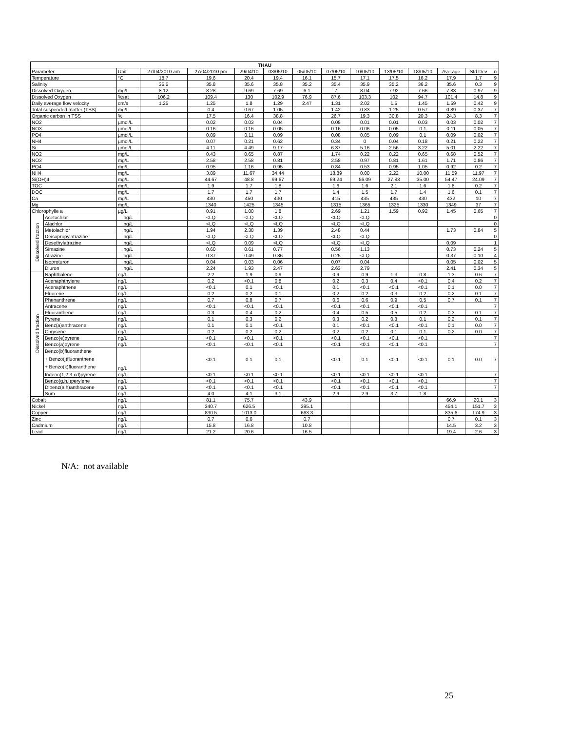| THAU | | | | | | | | | | | | | | |
| --- | --- | --- | --- | --- | --- | --- | --- | --- | --- | --- | --- | --- | --- | --- |
| Parameter | | Unit | 27/04/2010 am | 27/04/2010 pm | 29/04/10 | 03/05/10 | 05/05/10 | 07/05/10 | 10/05/10 | 13/05/10 | 18/05/10 | Average | Std Dev | n |
| Temperature | | °C | 18.7 | 19.6 | 20.4 | 19.4 | 16.1 | 15.7 | 17.1 | 17.5 | 16.2 | 17.9 | 1.7 | 9 |
| Salinity | | | 35.5 | 35.8 | 35.6 | 35.8 | 35.2 | 35.4 | 35.9 | 35.2 | 36.2 | 35.6 | 0.3 | 9 |
| Dissolved Oxygen | | mg/L | 8.12 | 8.28 | 9.69 | 7.69 | 6.1 | 7 | 8.04 | 7.92 | 7.66 | 7.83 | 0.97 | 9 |
| Dissolved Oxygen | | %sat | 106.2 | 109.4 | 130 | 102.9 | 76.9 | 87.6 | 103.3 | 102 | 94.7 | 101.4 | 14.8 | 9 |
| Daily average flow velocity | | cm/s | 1.25 | 1.25 | 1.8 | 1.29 | 2.47 | 1.31 | 2.02 | 1.5 | 1.45 | 1.59 | 0.42 | 9 |
| Total suspended matter (TSS) | | mg/L | | 0.4 | 0.67 | 1.05 | | 1.42 | 0.83 | 1.25 | 0.57 | 0.89 | 0.37 | 7 |
| Organic carbon in TSS | | % | | 17.5 | 16.4 | 38.8 | | 26.7 | 19.3 | 30.8 | 20.3 | 24.3 | 8.3 | 7 |
| NO2 | | µmol/L | | 0.02 | 0.03 | 0.04 | | 0.08 | 0.01 | 0.01 | 0.03 | 0.03 | 0.02 | 7 |
| NO3 | | µmol/L | | 0.16 | 0.16 | 0.05 | | 0.16 | 0.06 | 0.05 | 0.1 | 0.11 | 0.05 | 7 |
| PO4 | | µmol/L | | 0.09 | 0.11 | 0.09 | | 0.08 | 0.05 | 0.09 | 0.1 | 0.09 | 0.02 | 7 |
| NH4 | | µmol/L | | 0.07 | 0.21 | 0.62 | | 0.34 | 0 | 0.04 | 0.18 | 0.21 | 0.22 | 7 |
| Si | | µmol/L | | 4.11 | 4.49 | 9.17 | | 6.37 | 5.16 | 2.56 | 3.22 | 5.01 | 2.22 | 7 |
| NO2 | | mg/L | | 0.43 | 0.65 | 0.87 | | 1.74 | 0.22 | 0.22 | 0.65 | 0.68 | 0.52 | 7 |
| NO3 | | mg/L | | 2.58 | 2.58 | 0.81 | | 2.58 | 0.97 | 0.81 | 1.61 | 1.71 | 0.86 | 7 |
| PO4 | | mg/L | | 0.95 | 1.16 | 0.95 | | 0.84 | 0.53 | 0.95 | 1.05 | 0.92 | 0.2 | 7 |
| NH4 | | mg/L | | 3.89 | 11.67 | 34.44 | | 18.89 | 0.00 | 2.22 | 10.00 | 11.59 | 11.97 | 7 |
| Si(OH)4 | | mg/L | | 44.67 | 48.8 | 99.67 | | 69.24 | 56.09 | 27.83 | 35.00 | 54.47 | 24.09 | 7 |
| TOC | | mg/L | | 1.9 | 1.7 | 1.8 | | 1.6 | 1.6 | 2.1 | 1.6 | 1.8 | 0.2 | 7 |
| DOC | | mg/L | | 1.7 | 1.7 | 1.7 | | 1.4 | 1.5 | 1.7 | 1.4 | 1.6 | 0.1 | 7 |
| Ca | | mg/L | | 430 | 450 | 430 | | 415 | 435 | 435 | 430 | 432 | 10 | 7 |
| Mg | | mg/L | | 1340 | 1425 | 1345 | | 1315 | 1365 | 1325 | 1330 | 1349 | 37 | 7 |
| Chlorophylle a | | µg/L | | 0.91 | 1.00 | 1.8 | | 2.69 | 1.21 | 1.59 | 0.92 | 1.45 | 0.65 | 7 |
| Dissolved fraction | Acetochlor | ng/L | | <LQ | <LQ | <LQ | | <LQ | <LQ | | | | | 0 |
| | Alachlor | ng/L | | <LQ | <LQ | <LQ | | <LQ | <LQ | | | | | 0 |
| | Metolachlor | ng/L | | 1.94 | 2.38 | 1.39 | | 2.48 | 0.44 | | | 1.73 | 0.84 | 5 |
| | Deisopropylatrazine | ng/L | | <LQ | <LQ | <LQ | | <LQ | <LQ | | | | | 0 |
| | Desethylatrazine | ng/L | | <LQ | 0.09 | <LQ | | <LQ | <LQ | | | 0.09 | | 1 |
| | Simazine | ng/L | | 0.60 | 0.61 | 0.77 | | 0.56 | 1.13 | | | 0.73 | 0.24 | 5 |
| | Atrazine | ng/L | | 0.37 | 0.49 | 0.36 | | 0.25 | <LQ | | | 0.37 | 0.10 | 4 |
| | Isoproturon | ng/L | | 0.04 | 0.03 | 0.06 | | 0.07 | 0.04 | | | 0.05 | 0.02 | 5 |
| | Diuron | ng/L | | 2.24 | 1.93 | 2.47 | | 2.63 | 2.79 | | | 2.41 | 0.34 | 5 |
| Dissolved fraction | Naphthalene | ng/L | | 2.2 | 1.9 | 0.9 | | 0.9 | 0.9 | 1.3 | 0.8 | 1.3 | 0.6 | 7 |
| | Acenaphthylene | ng/L | | 0.2 | <0.1 | 0.8 | | 0.2 | 0.3 | 0.4 | <0.1 | 0.4 | 0.2 | 7 |
| | Acenaphthene | ng/L | | <0.1 | 0.1 | <0.1 | | 0.1 | <0.1 | <0.1 | <0.1 | 0.1 | 0.0 | 7 |
| | Fluorene | ng/L | | 0.2 | 0.2 | 0.1 | | 0.2 | 0.2 | 0.3 | 0.2 | 0.2 | 0.1 | 7 |
| | Phenanthrene | ng/L | | 0.7 | 0.8 | 0.7 | | 0.6 | 0.6 | 0.9 | 0.5 | 0.7 | 0.1 | 7 |
| | Antracene | ng/L | | <0.1 | <0.1 | <0.1 | | <0.1 | <0.1 | <0.1 | <0.1 | | | 7 |
| | Fluoranthene | ng/L | | 0.3 | 0.4 | 0.2 | | 0.4 | 0.5 | 0.5 | 0.2 | 0.3 | 0.1 | 7 |
| | Pyrene | ng/L | | 0.1 | 0.3 | 0.2 | | 0.3 | 0.2 | 0.3 | 0.1 | 0.2 | 0.1 | 7 |
| | Benz(a)anthracene | ng/L | | 0.1 | 0.1 | <0.1 | | 0.1 | <0.1 | <0.1 | <0.1 | 0.1 | 0.0 | 7 |
| | Chrysene | ng/L | | 0.2 | 0.2 | 0.2 | | 0.2 | 0.2 | 0.1 | 0.1 | 0.2 | 0.0 | 7 |
| | Benzo(e)pyrene | ng/L | | <0.1 | <0.1 | <0.1 | | <0.1 | <0.1 | <0.1 | <0.1 | | | 7 |
| | Benzo(a)pyrene | ng/L | | <0.1 | <0.1 | <0.1 | | <0.1 | <0.1 | <0.1 | <0.1 | | | 7 |
| | Benzo(b)fluoranthene + Benzo(j)fluoranthene + Benzo(k)fluoranthene | ng/L | | <0.1 | 0.1 | 0.1 | | <0.1 | 0.1 | <0.1 | <0.1 | 0.1 | 0.0 | 7 |
| | Indeno(1,2,3-cd)pyrene | ng/L | | <0.1 | <0.1 | <0.1 | | <0.1 | <0.1 | <0.1 | <0.1 | | | 7 |
| | Benzo(g,h,i)perylene | ng/L | | <0.1 | <0.1 | <0.1 | | <0.1 | <0.1 | <0.1 | <0.1 | | | 7 |
| | Dibenz(a,h)anthracene | ng/L | | <0.1 | <0.1 | <0.1 | | <0.1 | <0.1 | <0.1 | <0.1 | | | 7 |
| | Sum | ng/L | | 4.0 | 4.1 | 3.1 | | 2.9 | 2.9 | 3.7 | 1.8 | | | |
| Cobalt | | ng/L | | 81.1 | 75.7 | | 43.9 | | | | | 66.9 | 20.1 | 3 |
| Nickel | | ng/L | | 340.7 | 626.5 | | 395.1 | | | | | 454.1 | 151.7 | 3 |
| Copper | | ng/L | | 830.5 | 1013.0 | | 663.3 | | | | | 835.6 | 174.9 | 3 |
| Zinc | | ng/L | | 0.7 | 0.6 | | 0.7 | | | | | 0.7 | 0.1 | 3 |
| Cadmium | | ng/L | | 15.8 | 16.8 | | 10.8 | | | | | 14.5 | 3.2 | 3 |
| Lead | | ng/L | | 21.2 | 20.6 | | 16.5 | | | | | 19.4 | 2.6 | 3 |
N/A: not available
25